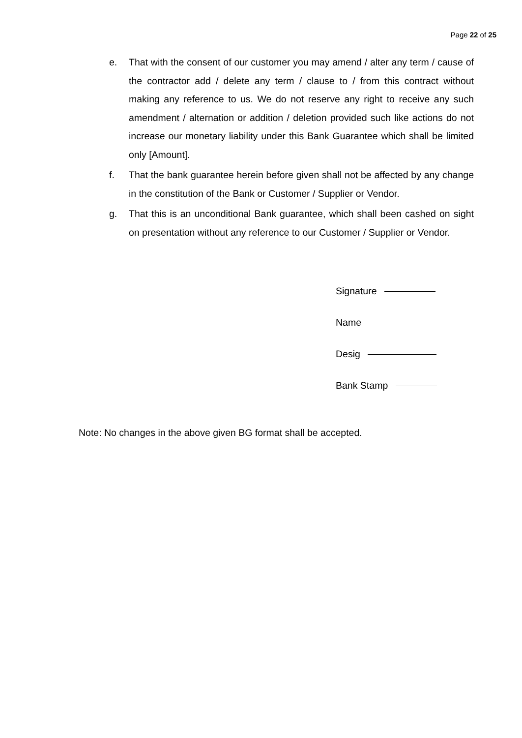Page 22 of 25
e. That with the consent of our customer you may amend / alter any term / cause of the contractor add / delete any term / clause to / from this contract without making any reference to us. We do not reserve any right to receive any such amendment / alternation or addition / deletion provided such like actions do not increase our monetary liability under this Bank Guarantee which shall be limited only [Amount].
f. That the bank guarantee herein before given shall not be affected by any change in the constitution of the Bank or Customer / Supplier or Vendor.
g. That this is an unconditional Bank guarantee, which shall been cashed on sight on presentation without any reference to our Customer / Supplier or Vendor.
Signature
Name
Desig
Bank Stamp
Note: No changes in the above given BG format shall be accepted.